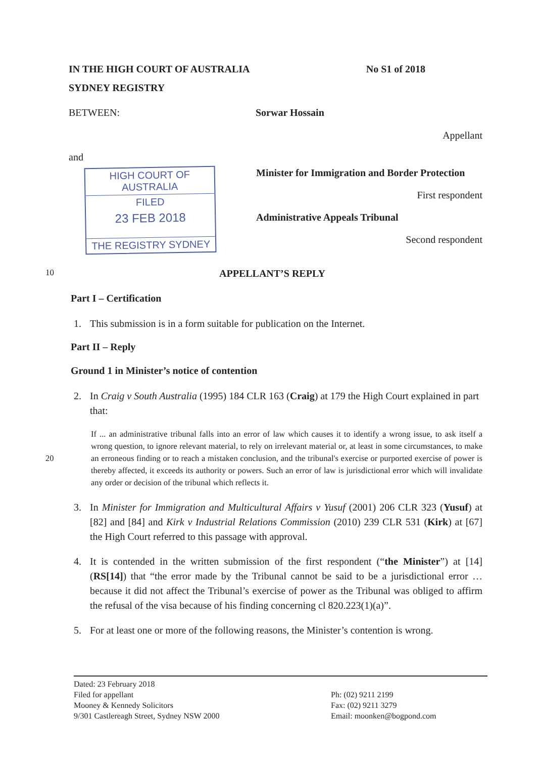IN THE HIGH COURT OF AUSTRALIA No S1 of 2018
SYDNEY REGISTRY
BETWEEN: Sorwar Hossain
Appellant
and
HIGH COURT OF AUSTRALIA
FILED
23 FEB 2018
THE REGISTRY SYDNEY
Minister for Immigration and Border Protection
First respondent
Administrative Appeals Tribunal
Second respondent
10 APPELLANT’S REPLY
Part I – Certification
1. This submission is in a form suitable for publication on the Internet.
Part II – Reply
Ground 1 in Minister’s notice of contention
2. In Craig v South Australia (1995) 184 CLR 163 (Craig) at 179 the High Court explained in part that:
If ... an administrative tribunal falls into an error of law which causes it to identify a wrong issue, to ask itself a wrong question, to ignore relevant material, to rely on irrelevant material or, at least in some circumstances, to make an erroneous finding or to reach a mistaken conclusion, and the tribunal's exercise 20 or purported exercise of power is thereby affected, it exceeds its authority or powers. Such an error of law is jurisdictional error which will invalidate any order or decision of the tribunal which reflects it.
3. In Minister for Immigration and Multicultural Affairs v Yusuf (2001) 206 CLR 323 (Yusuf) at [82] and [84] and Kirk v Industrial Relations Commission (2010) 239 CLR 531 (Kirk) at [67] the High Court referred to this passage with approval.
4. It is contended in the written submission of the first respondent (“the Minister”) at [14] (RS[14]) that “the error made by the Tribunal cannot be said to be a jurisdictional error … because it did not affect the Tribunal’s exercise of power as the Tribunal was obliged to affirm the refusal of the visa because of his finding concerning cl 820.223(1)(a)”.
5. For at least one or more of the following reasons, the Minister’s contention is wrong.
Dated: 23 February 2018
Filed for appellant
Mooney & Kennedy Solicitors
9/301 Castlereagh Street, Sydney NSW 2000
Ph: (02) 9211 2199
Fax: (02) 9211 3279
Email: moonken@bogpond.com